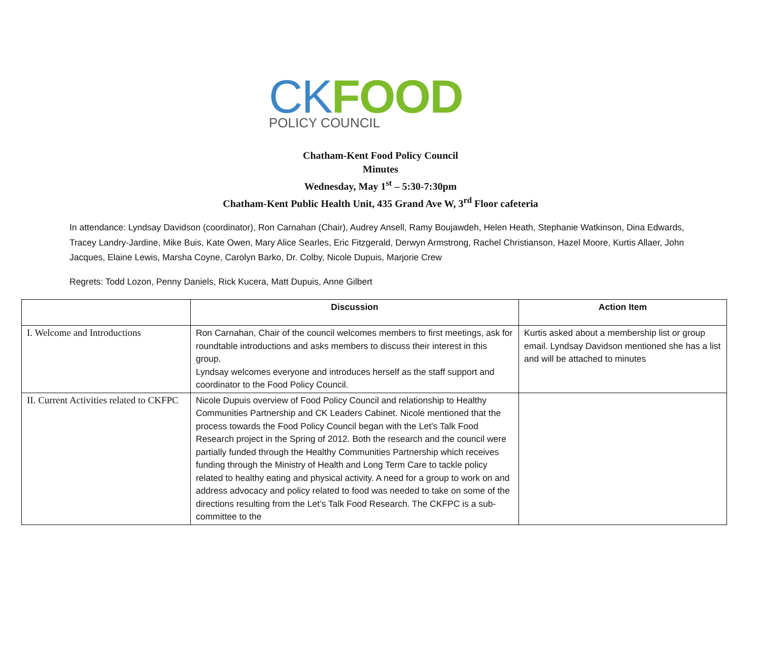CK FOOD
POLICY COUNCIL
Chatham-Kent Food Policy Council
Minutes
Wednesday, May 1<sup>st</sup> – 5:30-7:30pm
Chatham-Kent Public Health Unit, 435 Grand Ave W, 3<sup>rd</sup> Floor cafeteria
In attendance: Lyndsay Davidson (coordinator), Ron Carnahan (Chair), Audrey Ansell, Ramy Boujawdeh, Helen Heath, Stephanie Watkinson, Dina Edwards, Tracey Landry-Jardine, Mike Buis, Kate Owen, Mary Alice Searles, Eric Fitzgerald, Derwyn Armstrong, Rachel Christianson, Hazel Moore, Kurtis Allaer, John Jacques, Elaine Lewis, Marsha Coyne, Carolyn Barko, Dr. Colby, Nicole Dupuis, Marjorie Crew
Regrets: Todd Lozon, Penny Daniels, Rick Kucera, Matt Dupuis, Anne Gilbert
| | Discussion | Action Item |
| --- | --- | --- |
| I. Welcome and Introductions | Ron Carnahan, Chair of the council welcomes members to first meetings, ask for roundtable introductions and asks members to discuss their interest in this group. Lyndsay welcomes everyone and introduces herself as the staff support and coordinator to the Food Policy Council. | Kurtis asked about a membership list or group email. Lyndsay Davidson mentioned she has a list and will be attached to minutes |
| II. Current Activities related to CKFPC | Nicole Dupuis overview of Food Policy Council and relationship to Healthy Communities Partnership and CK Leaders Cabinet. Nicole mentioned that the process towards the Food Policy Council began with the Let’s Talk Food Research project in the Spring of 2012. Both the research and the council were partially funded through the Healthy Communities Partnership which receives funding through the Ministry of Health and Long Term Care to tackle policy related to healthy eating and physical activity. A need for a group to work on and address advocacy and policy related to food was needed to take on some of the directions resulting from the Let’s Talk Food Research. The CKFPC is a sub-committee to the | |